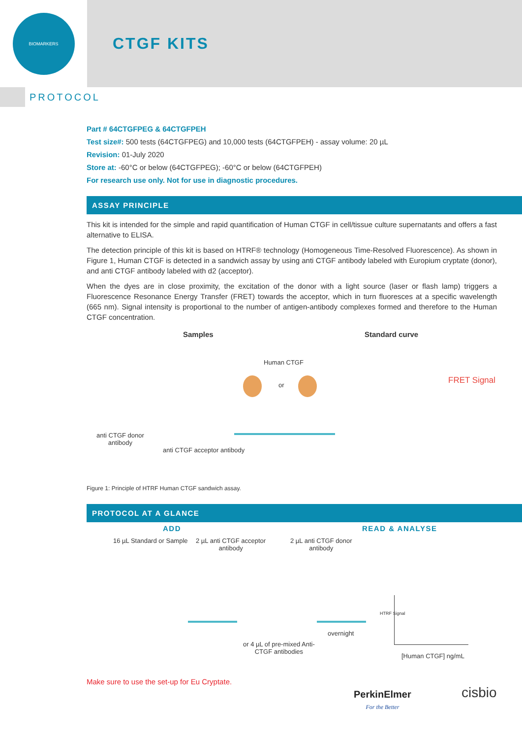BIOMARKERS
CTGF KITS
PROTOCOL
Part # 64CTGFPEG & 64CTGFPEH
Test size#: 500 tests (64CTGFPEG) and 10,000 tests (64CTGFPEH) - assay volume: 20 µL
Revision: 01-July 2020
Store at: -60°C or below (64CTGFPEG); -60°C or below (64CTGFPEH)
For research use only. Not for use in diagnostic procedures.
ASSAY PRINCIPLE
This kit is intended for the simple and rapid quantification of Human CTGF in cell/tissue culture supernatants and offers a fast alternative to ELISA.
The detection principle of this kit is based on HTRF® technology (Homogeneous Time-Resolved Fluorescence). As shown in Figure 1, Human CTGF is detected in a sandwich assay by using anti CTGF antibody labeled with Europium cryptate (donor), and anti CTGF antibody labeled with d2 (acceptor).
When the dyes are in close proximity, the excitation of the donor with a light source (laser or flash lamp) triggers a Fluorescence Resonance Energy Transfer (FRET) towards the acceptor, which in turn fluoresces at a specific wavelength (665 nm). Signal intensity is proportional to the number of antigen-antibody complexes formed and therefore to the Human CTGF concentration.
Samples Standard curve
Human CTGF
or FRET Signal
anti CTGF donor
antibody
anti CTGF acceptor antibody
Figure 1: Principle of HTRF Human CTGF sandwich assay.
PROTOCOL AT A GLANCE
ADD READ & ANALYSE
16 µL Standard or Sample 2 µL anti CTGF acceptor
antibody
2 µL anti CTGF donor
antibody
overnight
or 4 µL of pre-mixed Anti-
CTGF antibodies
HTRF Signal
[Human CTGF] ng/mL
Make sure to use the set-up for Eu Cryptate.
PerkinElmer
For the Better
cisbio